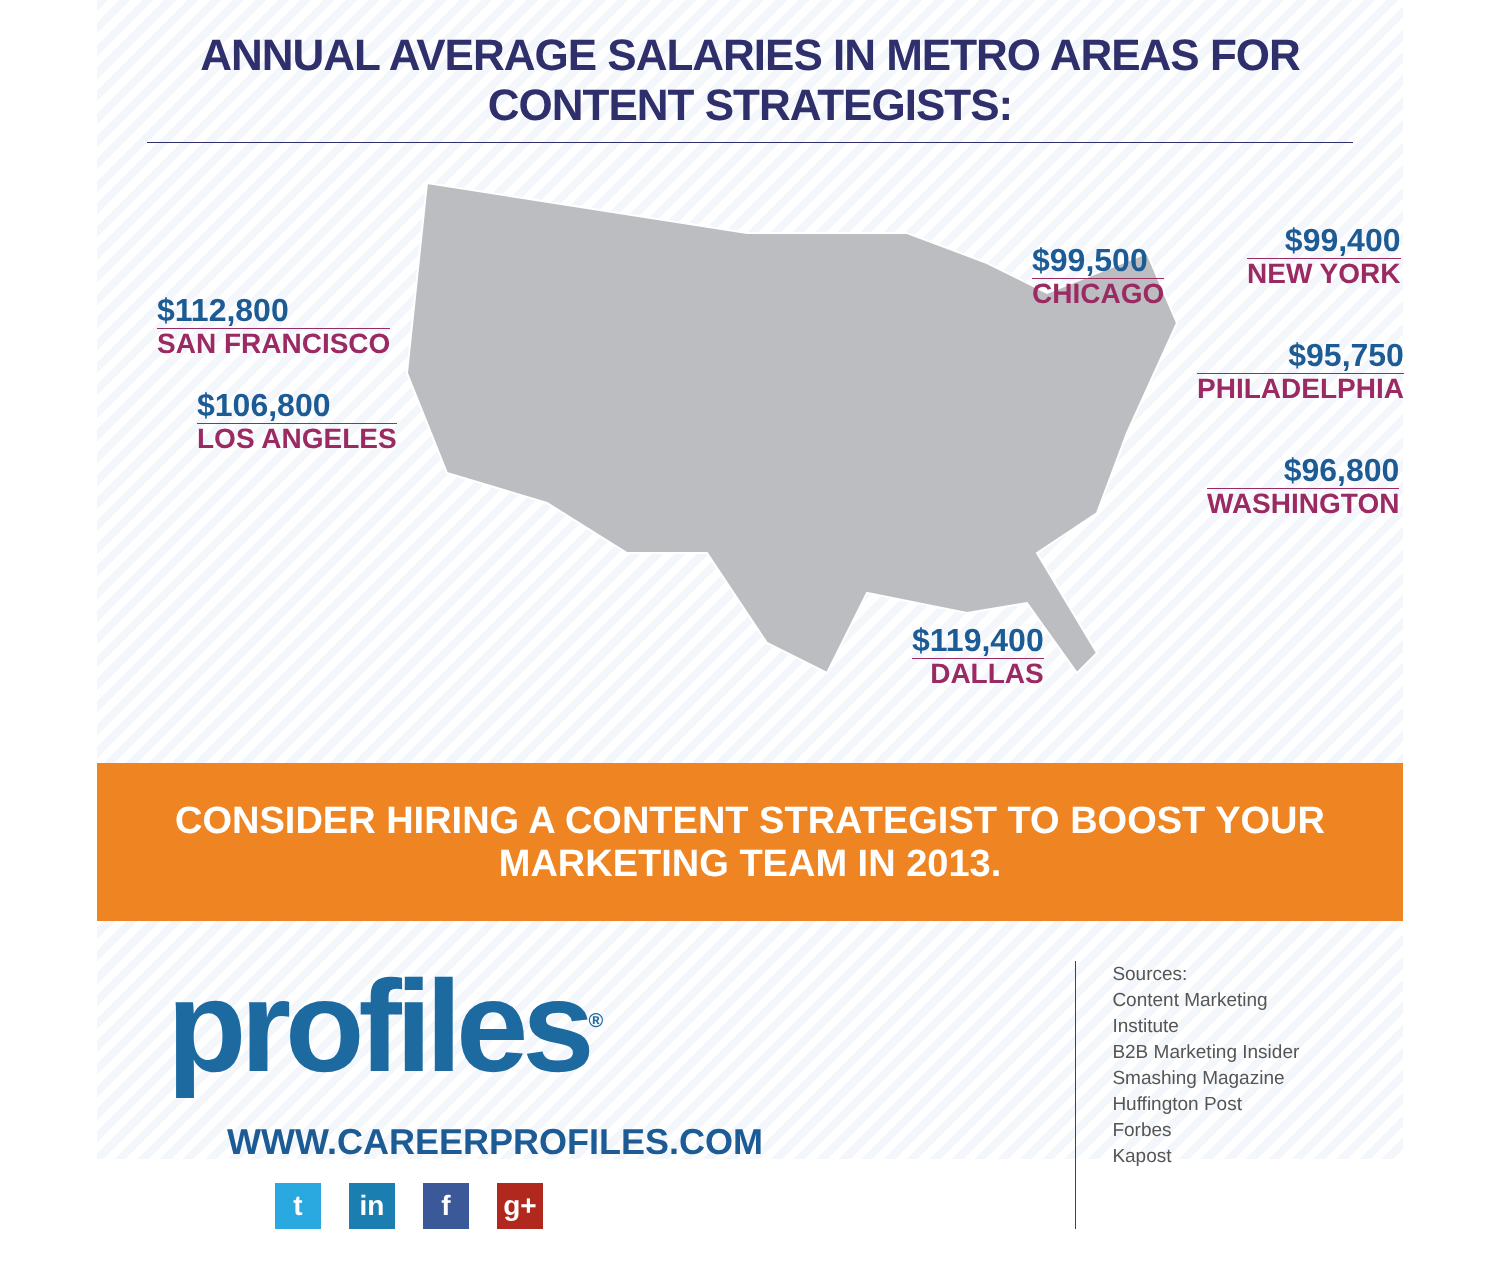ANNUAL AVERAGE SALARIES IN METRO AREAS FOR CONTENT STRATEGISTS:
$112,800
SAN FRANCISCO
$106,800
LOS ANGELES
$99,500
CHICAGO
$99,400
NEW YORK
$95,750
PHILADELPHIA
$96,800
WASHINGTON
$119,400
DALLAS
CONSIDER HIRING A CONTENT STRATEGIST TO BOOST YOUR MARKETING TEAM IN 2013.
profiles<sup>®</sup>
WWW.CAREERPROFILES.COM
tin f g+
Sources:
Content Marketing Institute
B2B Marketing Insider
Smashing Magazine
Huffington Post
Forbes
Kapost